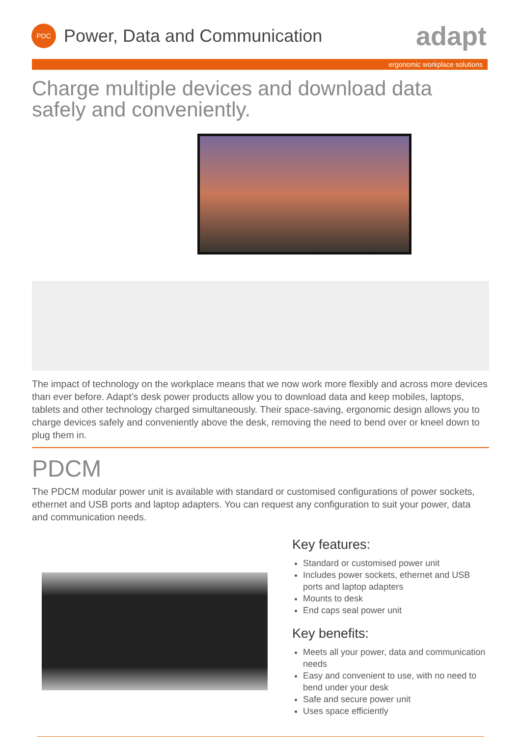PDC
Power, Data and Communication
adapt
ergonomic workplace solutions
Charge multiple devices and download data safely and conveniently.
The impact of technology on the workplace means that we now work more flexibly and across more devices than ever before. Adapt’s desk power products allow you to download data and keep mobiles, laptops, tablets and other technology charged simultaneously. Their space-saving, ergonomic design allows you to charge devices safely and conveniently above the desk, removing the need to bend over or kneel down to plug them in.
PDCM
The PDCM modular power unit is available with standard or customised configurations of power sockets, ethernet and USB ports and laptop adapters. You can request any configuration to suit your power, data and communication needs.
Key features:
Standard or customised power unit
Includes power sockets, ethernet and USB ports and laptop adapters
Mounts to desk
End caps seal power unit
Key benefits:
Meets all your power, data and communication needs
Easy and convenient to use, with no need to bend under your desk
Safe and secure power unit
Uses space efficiently